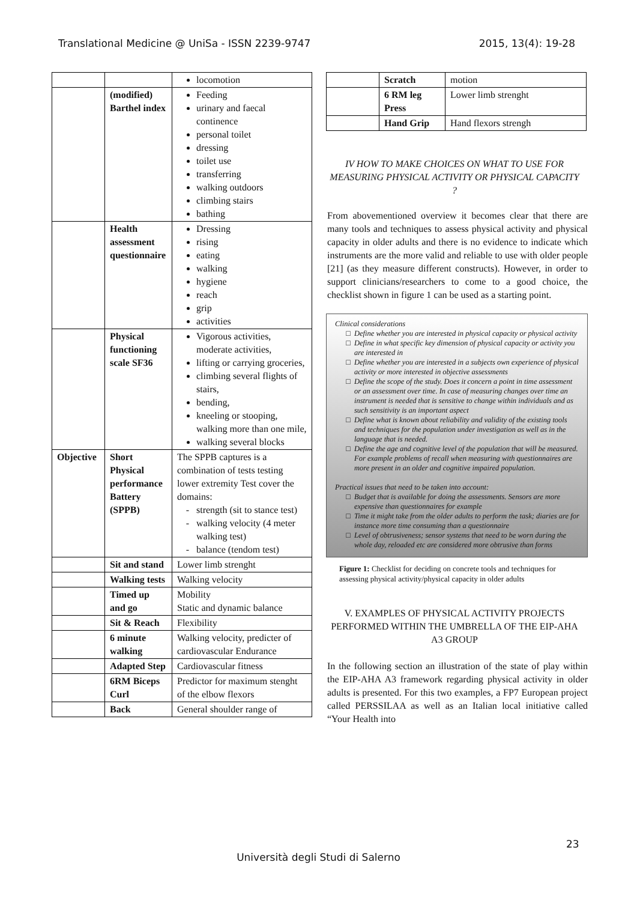Translational Medicine @ UniSa - ISSN 2239-9747 2015, 13(4): 19-28
| | | locomotion |
| | (modified) Barthel index | Feeding urinary and faecal continence personal toilet dressing toilet use transferring walking outdoors climbing stairs bathing |
| | Health assessment questionnaire | Dressing rising eating walking hygiene reach grip activities |
| | Physical functioning scale SF36 | Vigorous activities, moderate activities, lifting or carrying groceries, climbing several flights of stairs, bending, kneeling or stooping, walking more than one mile, walking several blocks |
| Objective | Short Physical performance Battery (SPPB) | The SPPB captures is a combination of tests testing lower extremity Test cover the domains: strength (sit to stance test) walking velocity (4 meter walking test) balance (tendom test) |
| | Sit and stand | Lower limb strenght |
| | Walking tests | Walking velocity |
| | Timed up and go | Mobility Static and dynamic balance |
| | Sit & Reach | Flexibility |
| | 6 minute walking | Walking velocity, predicter of cardiovascular Endurance |
| | Adapted Step | Cardiovascular fitness |
| | 6RM Biceps Curl | Predictor for maximum stenght of the elbow flexors |
| | Back | General shoulder range of |
| | Scratch | motion |
| | 6 RM leg Press | Lower limb strenght |
| | Hand Grip | Hand flexors strengh |
IV HOW TO MAKE CHOICES ON WHAT TO USE FOR MEASURING PHYSICAL ACTIVITY OR PHYSICAL CAPACITY ?
From abovementioned overview it becomes clear that there are many tools and techniques to assess physical activity and physical capacity in older adults and there is no evidence to indicate which instruments are the more valid and reliable to use with older people [21] (as they measure different constructs). However, in order to support clinicians/researchers to come to a good choice, the checklist shown in figure 1 can be used as a starting point.
Clinical considerations
Define whether you are interested in physical capacity or physical activity
Define in what specific key dimension of physical capacity or activity you are interested in
Define whether you are interested in a subjects own experience of physical activity or more interested in objective assessments
Define the scope of the study. Does it concern a point in time assessment or an assessment over time. In case of measuring changes over time an instrument is needed that is sensitive to change within individuals and as such sensitivity is an important aspect
Define what is known about reliability and validity of the existing tools and techniques for the population under investigation as well as in the language that is needed.
Define the age and cognitive level of the population that will be measured. For example problems of recall when measuring with questionnaires are more present in an older and cognitive impaired population.
Practical issues that need to be taken into account:
Budget that is available for doing the assessments. Sensors are more expensive than questionnaires for example
Time it might take from the older adults to perform the task; diaries are for instance more time consuming than a questionnaire
Level of obtrusiveness; sensor systems that need to be worn during the whole day, reloaded etc are considered more obtrusive than forms
Figure 1: Checklist for deciding on concrete tools and techniques for assessing physical activity/physical capacity in older adults
V. EXAMPLES OF PHYSICAL ACTIVITY PROJECTS PERFORMED WITHIN THE UMBRELLA OF THE EIP-AHA A3 GROUP
In the following section an illustration of the state of play within the EIP-AHA A3 framework regarding physical activity in older adults is presented. For this two examples, a FP7 European project called PERSSILAA as well as an Italian local initiative called “Your Health into
23
Università degli Studi di Salerno